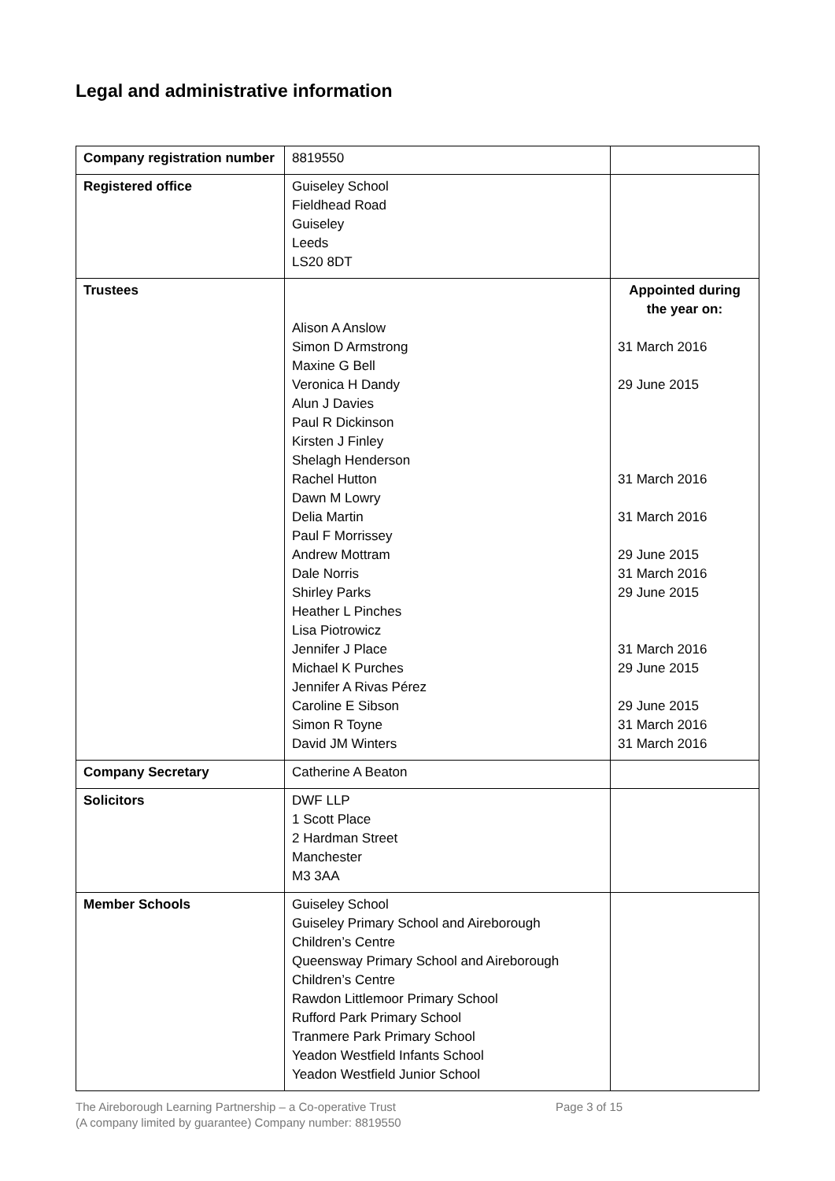Legal and administrative information
| Company registration number | 8819550 | |
| Registered office | Guiseley School Fieldhead Road Guiseley Leeds LS20 8DT | |
| Trustees | Alison A Anslow Simon D Armstrong Maxine G Bell Veronica H Dandy Alun J Davies Paul R Dickinson Kirsten J Finley Shelagh Henderson Rachel Hutton Dawn M Lowry Delia Martin Paul F Morrissey Andrew Mottram Dale Norris Shirley Parks Heather L Pinches Lisa Piotrowicz Jennifer J Place Michael K Purches Jennifer A Rivas Pérez Caroline E Sibson Simon R Toyne David JM Winters | Appointed during the year on: 31 March 2016 29 June 2015 31 March 2016 31 March 2016 29 June 2015 31 March 2016 29 June 2015 31 March 2016 29 June 2015 29 June 2015 31 March 2016 31 March 2016 |
| Company Secretary | Catherine A Beaton | |
| Solicitors | DWF LLP 1 Scott Place 2 Hardman Street Manchester M3 3AA | |
| Member Schools | Guiseley School Guiseley Primary School and Aireborough Children’s Centre Queensway Primary School and Aireborough Children’s Centre Rawdon Littlemoor Primary School Rufford Park Primary School Tranmere Park Primary School Yeadon Westfield Infants School Yeadon Westfield Junior School | |
The Aireborough Learning Partnership – a Co-operative Trust
(A company limited by guarantee) Company number: 8819550
Page 3 of 15